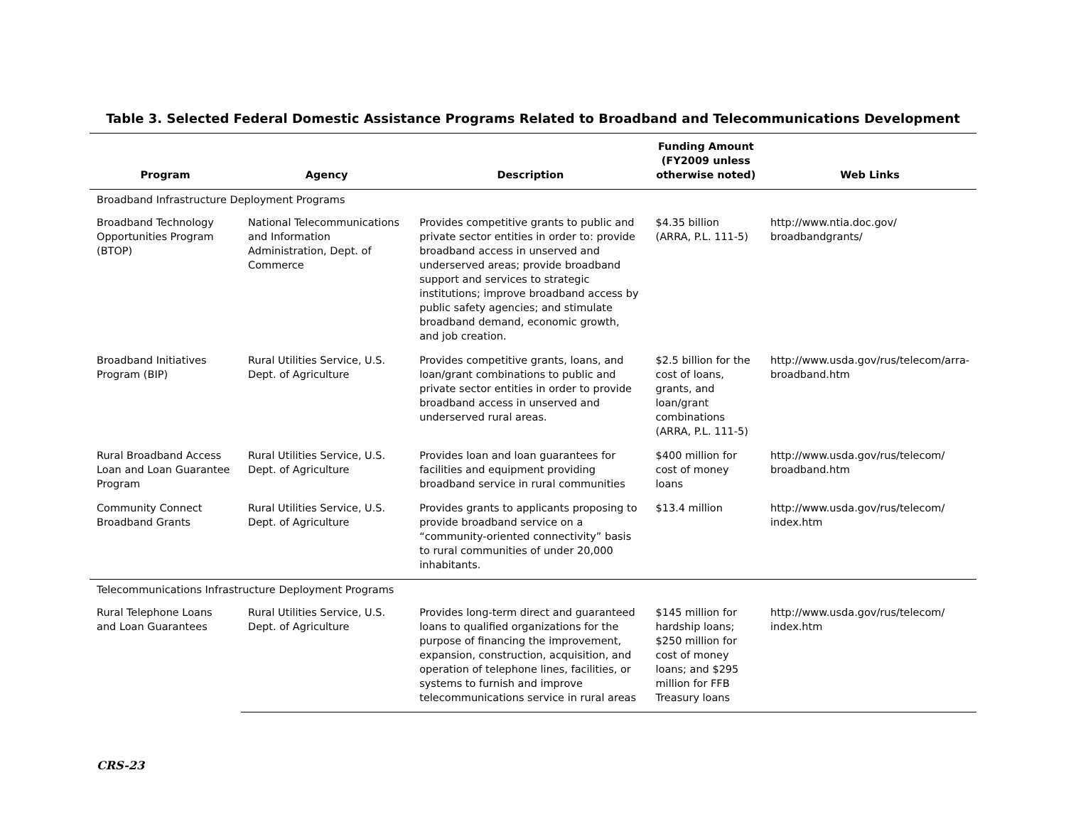Table 3. Selected Federal Domestic Assistance Programs Related to Broadband and Telecommunications Development
| Program | Agency | Description | Funding Amount (FY2009 unless otherwise noted) | Web Links |
| --- | --- | --- | --- | --- |
| Broadband Infrastructure Deployment Programs | | | | |
| Broadband Technology Opportunities Program (BTOP) | National Telecommunications and Information Administration, Dept. of Commerce | Provides competitive grants to public and private sector entities in order to: provide broadband access in unserved and underserved areas; provide broadband support and services to strategic institutions; improve broadband access by public safety agencies; and stimulate broadband demand, economic growth, and job creation. | $4.35 billion (ARRA, P.L. 111-5) | http://www.ntia.doc.gov/ broadbandgrants/ |
| Broadband Initiatives Program (BIP) | Rural Utilities Service, U.S. Dept. of Agriculture | Provides competitive grants, loans, and loan/grant combinations to public and private sector entities in order to provide broadband access in unserved and underserved rural areas. | $2.5 billion for the cost of loans, grants, and loan/grant combinations (ARRA, P.L. 111-5) | http://www.usda.gov/rus/telecom/arra-broadband.htm |
| Rural Broadband Access Loan and Loan Guarantee Program | Rural Utilities Service, U.S. Dept. of Agriculture | Provides loan and loan guarantees for facilities and equipment providing broadband service in rural communities | $400 million for cost of money loans | http://www.usda.gov/rus/telecom/ broadband.htm |
| Community Connect Broadband Grants | Rural Utilities Service, U.S. Dept. of Agriculture | Provides grants to applicants proposing to provide broadband service on a “community-oriented connectivity” basis to rural communities of under 20,000 inhabitants. | $13.4 million | http://www.usda.gov/rus/telecom/ index.htm |
| Telecommunications Infrastructure Deployment Programs | | | | |
| Rural Telephone Loans and Loan Guarantees | Rural Utilities Service, U.S. Dept. of Agriculture | Provides long-term direct and guaranteed loans to qualified organizations for the purpose of financing the improvement, expansion, construction, acquisition, and operation of telephone lines, facilities, or systems to furnish and improve telecommunications service in rural areas | $145 million for hardship loans; $250 million for cost of money loans; and $295 million for FFB Treasury loans | http://www.usda.gov/rus/telecom/ index.htm |
CRS-23